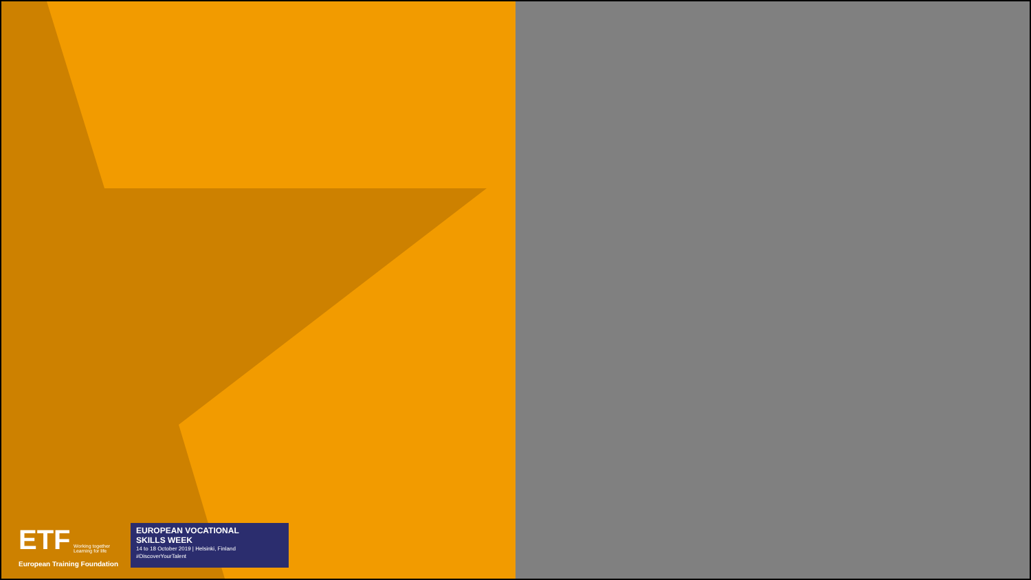ETF Working together
Learning for life
European Training Foundation
EUROPEAN VOCATIONAL
SKILLS WEEK
14 to 18 October 2019 | Helsinki, Finland
#DiscoverYourTalent